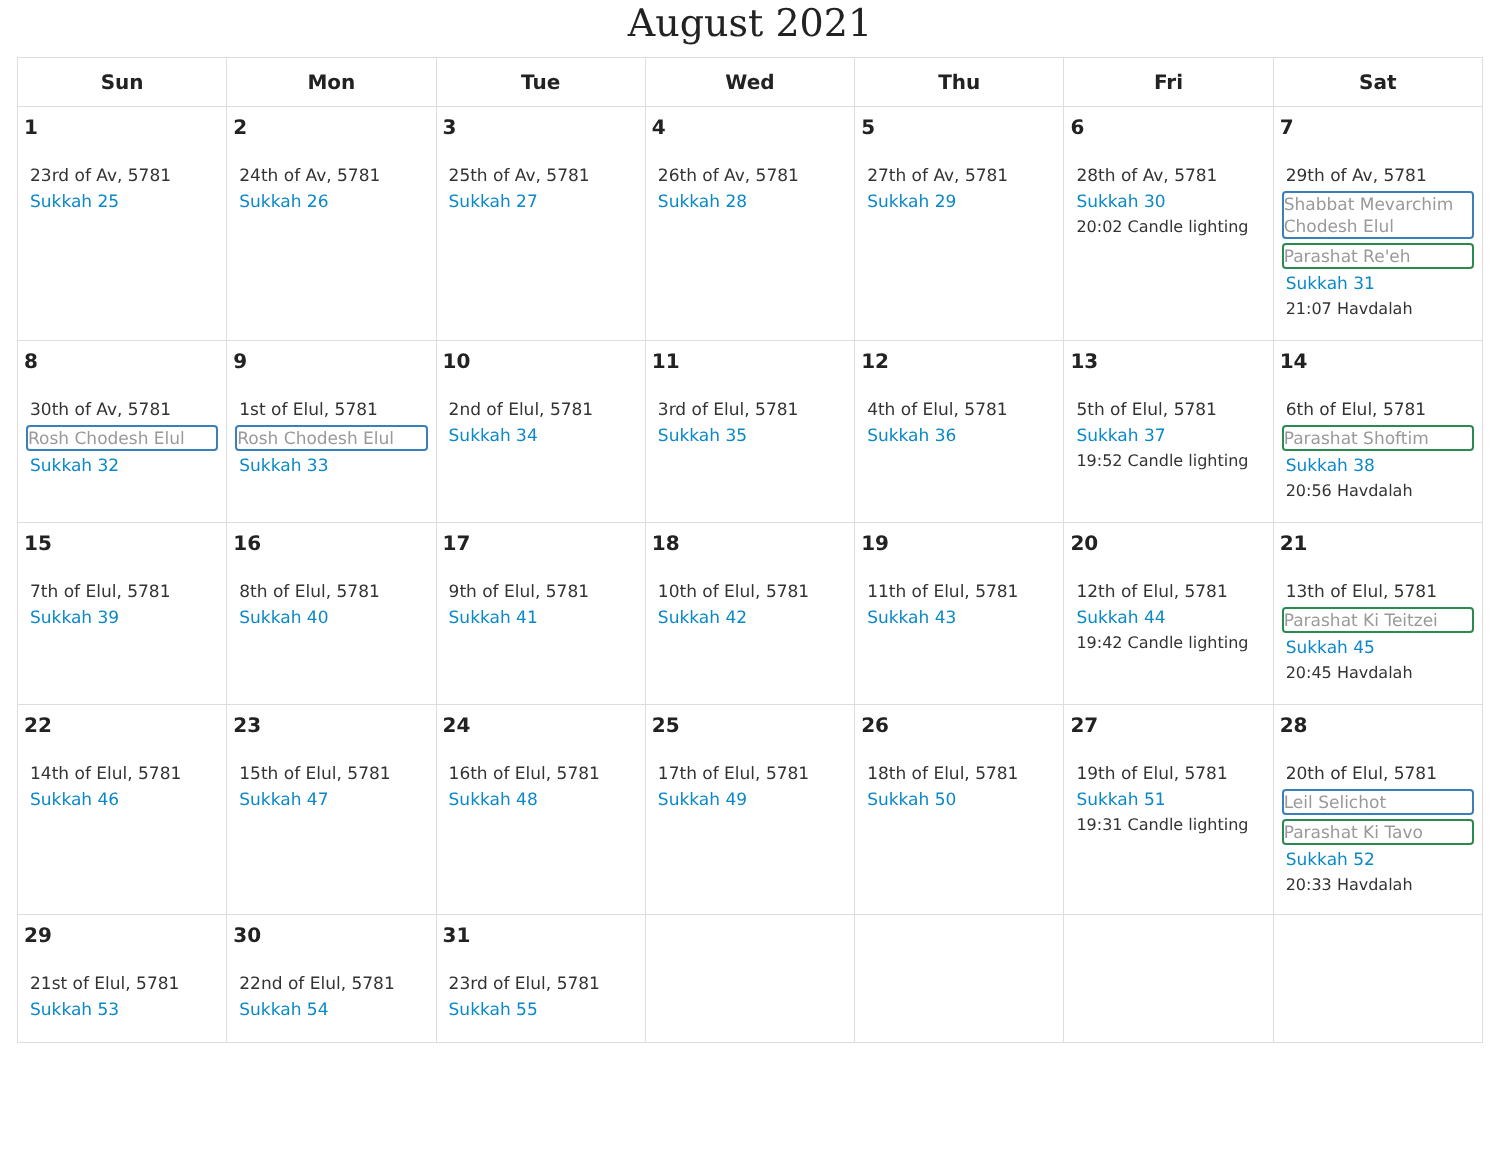August 2021
| Sun | Mon | Tue | Wed | Thu | Fri | Sat |
| --- | --- | --- | --- | --- | --- | --- |
| 1 23rd of Av, 5781 Sukkah 25 | 2 24th of Av, 5781 Sukkah 26 | 3 25th of Av, 5781 Sukkah 27 | 4 26th of Av, 5781 Sukkah 28 | 5 27th of Av, 5781 Sukkah 29 | 6 28th of Av, 5781 Sukkah 30 20:02 Candle lighting | 7 29th of Av, 5781 Shabbat Mevarchim Chodesh Elul Parashat Re'eh Sukkah 31 21:07 Havdalah |
| 8 30th of Av, 5781 Rosh Chodesh Elul Sukkah 32 | 9 1st of Elul, 5781 Rosh Chodesh Elul Sukkah 33 | 10 2nd of Elul, 5781 Sukkah 34 | 11 3rd of Elul, 5781 Sukkah 35 | 12 4th of Elul, 5781 Sukkah 36 | 13 5th of Elul, 5781 Sukkah 37 19:52 Candle lighting | 14 6th of Elul, 5781 Parashat Shoftim Sukkah 38 20:56 Havdalah |
| 15 7th of Elul, 5781 Sukkah 39 | 16 8th of Elul, 5781 Sukkah 40 | 17 9th of Elul, 5781 Sukkah 41 | 18 10th of Elul, 5781 Sukkah 42 | 19 11th of Elul, 5781 Sukkah 43 | 20 12th of Elul, 5781 Sukkah 44 19:42 Candle lighting | 21 13th of Elul, 5781 Parashat Ki Teitzei Sukkah 45 20:45 Havdalah |
| 22 14th of Elul, 5781 Sukkah 46 | 23 15th of Elul, 5781 Sukkah 47 | 24 16th of Elul, 5781 Sukkah 48 | 25 17th of Elul, 5781 Sukkah 49 | 26 18th of Elul, 5781 Sukkah 50 | 27 19th of Elul, 5781 Sukkah 51 19:31 Candle lighting | 28 20th of Elul, 5781 Leil Selichot Parashat Ki Tavo Sukkah 52 20:33 Havdalah |
| 29 21st of Elul, 5781 Sukkah 53 | 30 22nd of Elul, 5781 Sukkah 54 | 31 23rd of Elul, 5781 Sukkah 55 | | | | |